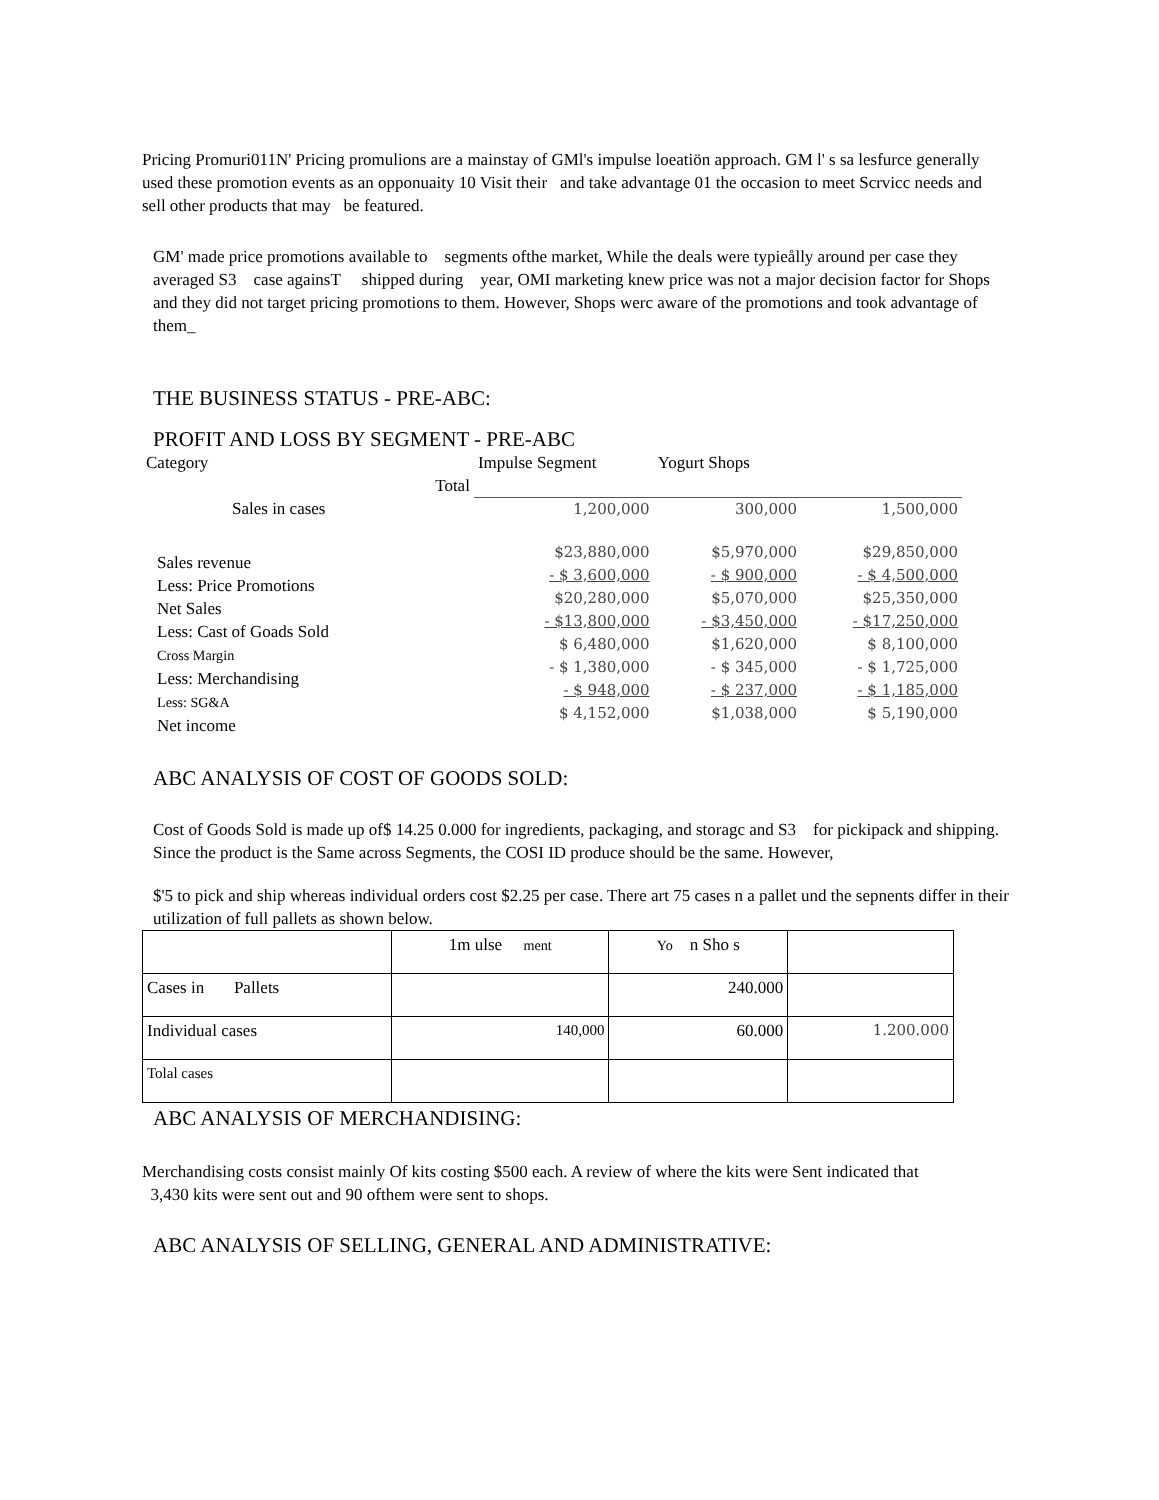Pricing Promuri011N' Pricing promulions are a mainstay of GMl's impulse loeatiön approach. GM l' s sa lesfurce generally used these promotion events as an opponuaity 10 Visit their and take advantage 01 the occasion to meet Scrvicc needs and sell other products that may be featured.
GM' made price promotions available to segments ofthe market, While the deals were typieålly around per case they averaged S3 case againsT shipped during year, OMI marketing knew price was not a major decision factor for Shops and they did not target pricing promotions to them. However, Shops werc aware of the promotions and took advantage of them_
THE BUSINESS STATUS - PRE-ABC:
PROFIT AND LOSS BY SEGMENT - PRE-ABC
| Category | | Impulse Segment | Yogurt Shops | |
| | Total | | | |
| Sales in cases | | 1,200,000 | 300,000 | 1,500,000 |
| Sales revenue Less: Price Promotions Net Sales Less: Cast of Goads Sold Cross Margin Less: Merchandising Less: SG&A Net income | | $23,880,000 - $ 3,600,000 $20,280,000 - $13,800,000 $ 6,480,000 - $ 1,380,000 - $ 948,000 $ 4,152,000 | $5,970,000 - $ 900,000 $5,070,000 - $3,450,000 $1,620,000 - $ 345,000 - $ 237,000 $1,038,000 | $29,850,000 - $ 4,500,000 $25,350,000 - $17,250,000 $ 8,100,000 - $ 1,725,000 - $ 1,185,000 $ 5,190,000 |
ABC ANALYSIS OF COST OF GOODS SOLD:
Cost of Goods Sold is made up of$ 14.25 0.000 for ingredients, packaging, and storagc and S3 for pickipack and shipping. Since the product is the Same across Segments, the COSI ID produce should be the same. However,
$'5 to pick and ship whereas individual orders cost $2.25 per case. There art 75 cases n a pallet und the sepnents differ in their utilization of full pallets as shown below.
| | 1m ulse ment | Yo n Sho s | |
| Cases in Pallets | | 240.000 | |
| Individual cases | 140,000 | 60.000 | 1.200.000 |
| Tolal cases | | | |
ABC ANALYSIS OF MERCHANDISING:
Merchandising costs consist mainly Of kits costing $500 each. A review of where the kits were Sent indicated that
3,430 kits were sent out and 90 ofthem were sent to shops.
ABC ANALYSIS OF SELLING, GENERAL AND ADMINISTRATIVE: